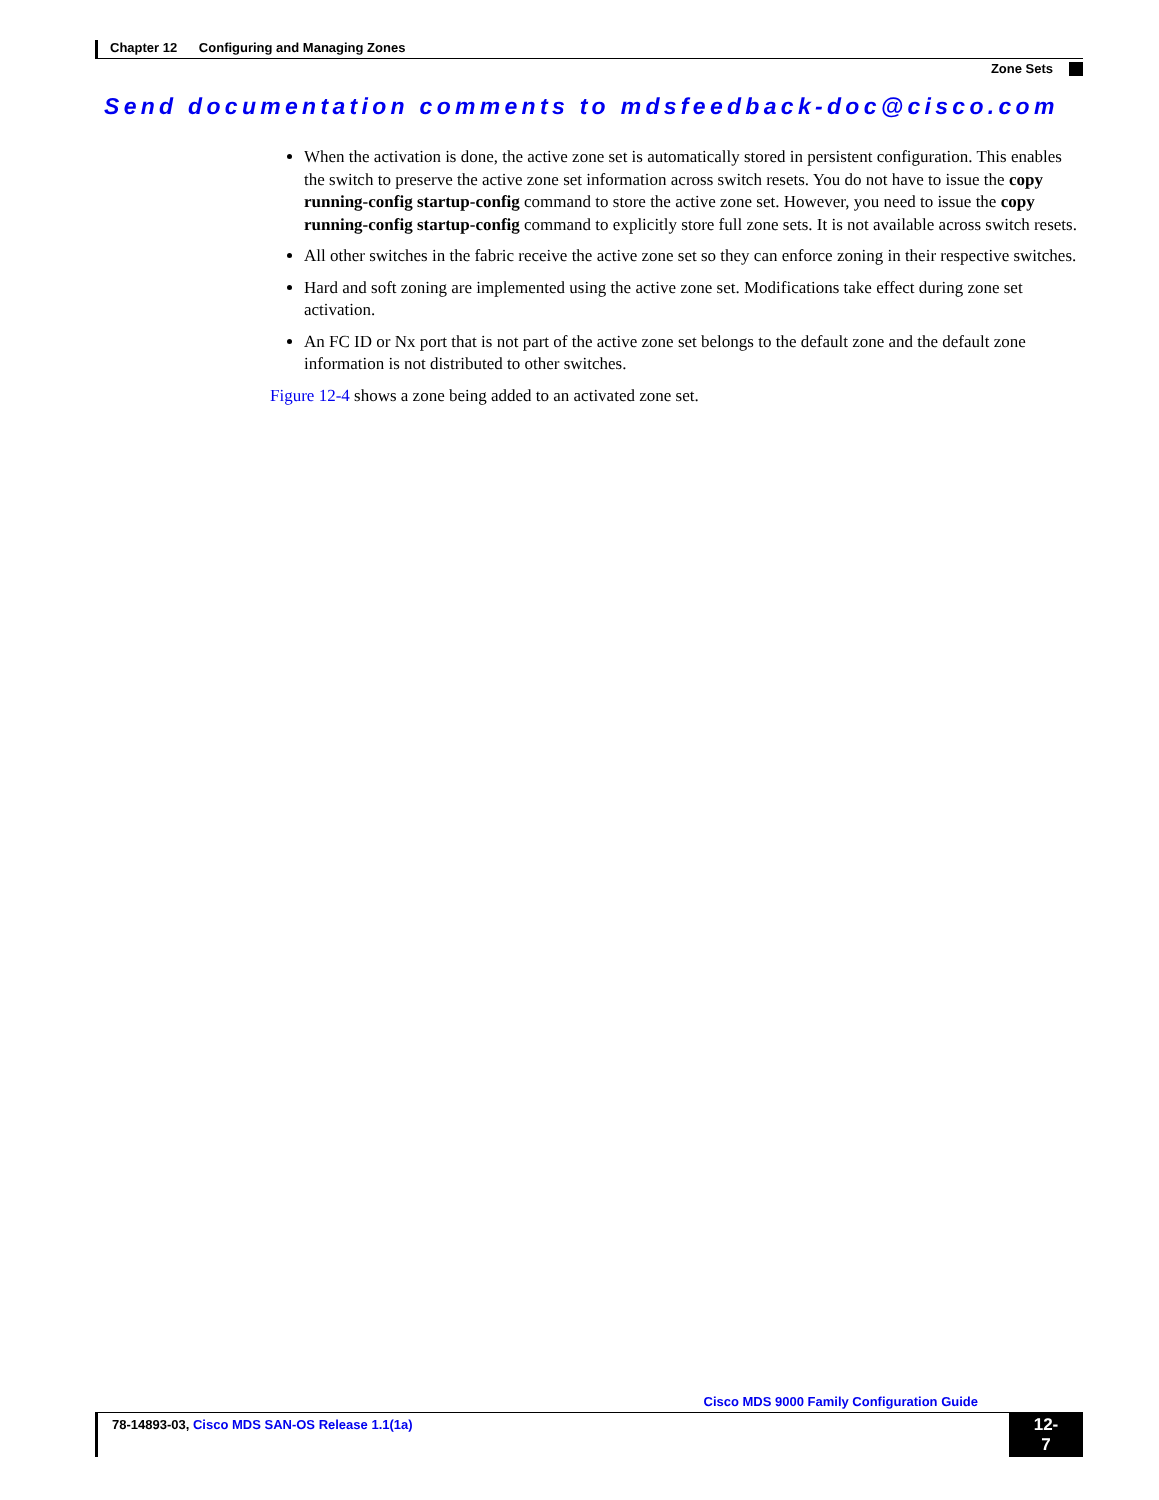Chapter 12 Configuring and Managing Zones
Zone Sets
Send documentation comments to mdsfeedback-doc@cisco.com
When the activation is done, the active zone set is automatically stored in persistent configuration. This enables the switch to preserve the active zone set information across switch resets. You do not have to issue the copy running-config startup-config command to store the active zone set. However, you need to issue the copy running-config startup-config command to explicitly store full zone sets. It is not available across switch resets.
All other switches in the fabric receive the active zone set so they can enforce zoning in their respective switches.
Hard and soft zoning are implemented using the active zone set. Modifications take effect during zone set activation.
An FC ID or Nx port that is not part of the active zone set belongs to the default zone and the default zone information is not distributed to other switches.
Figure 12-4 shows a zone being added to an activated zone set.
Cisco MDS 9000 Family Configuration Guide
78-14893-03, Cisco MDS SAN-OS Release 1.1(1a)
12-7